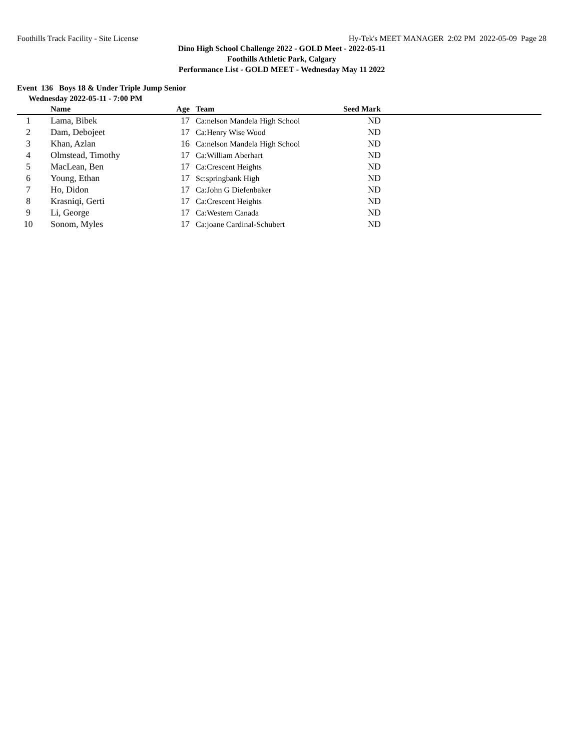Foothills Track Facility - Site License Hy-Tek's MEET MANAGER 2:02 PM 2022-05-09 Page 28
Dino High School Challenge 2022 - GOLD Meet - 2022-05-11
Foothills Athletic Park, Calgary
Performance List - GOLD MEET - Wednesday May 11 2022
Event 136 Boys 18 & Under Triple Jump Senior
Wednesday 2022-05-11 - 7:00 PM
| | Name | Age | Team | Seed Mark | |
| --- | --- | --- | --- | --- | --- |
| 1 | Lama, Bibek | 17 | Ca:nelson Mandela High School | ND | |
| 2 | Dam, Debojeet | 17 | Ca:Henry Wise Wood | ND | |
| 3 | Khan, Azlan | 16 | Ca:nelson Mandela High School | ND | |
| 4 | Olmstead, Timothy | 17 | Ca:William Aberhart | ND | |
| 5 | MacLean, Ben | 17 | Ca:Crescent Heights | ND | |
| 6 | Young, Ethan | 17 | Sc:springbank High | ND | |
| 7 | Ho, Didon | 17 | Ca:John G Diefenbaker | ND | |
| 8 | Krasniqi, Gerti | 17 | Ca:Crescent Heights | ND | |
| 9 | Li, George | 17 | Ca:Western Canada | ND | |
| 10 | Sonom, Myles | 17 | Ca:joane Cardinal-Schubert | ND | |